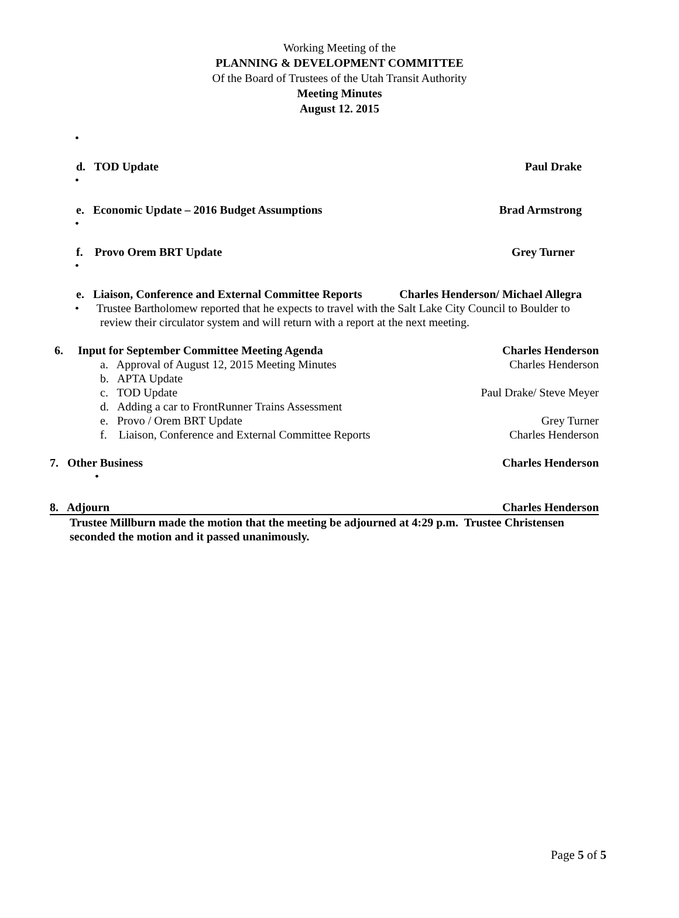Working Meeting of the
PLANNING & DEVELOPMENT COMMITTEE
Of the Board of Trustees of the Utah Transit Authority
Meeting Minutes
August 12. 2015
•
d. TOD Update Paul Drake
•
e. Economic Update – 2016 Budget Assumptions Brad Armstrong
•
f. Provo Orem BRT Update Grey Turner
•
e. Liaison, Conference and External Committee Reports Charles Henderson/ Michael Allegra
• Trustee Bartholomew reported that he expects to travel with the Salt Lake City Council to Boulder to review their circulator system and will return with a report at the next meeting.
6. Input for September Committee Meeting Agenda Charles Henderson
a. Approval of August 12, 2015 Meeting Minutes Charles Henderson
b. APTA Update
c. TOD Update Paul Drake/ Steve Meyer
d. Adding a car to FrontRunner Trains Assessment
e. Provo / Orem BRT Update Grey Turner
f. Liaison, Conference and External Committee Reports Charles Henderson
7. Other Business Charles Henderson
•
8. Adjourn Charles Henderson
Trustee Millburn made the motion that the meeting be adjourned at 4:29 p.m. Trustee Christensen seconded the motion and it passed unanimously.
Page 5 of 5